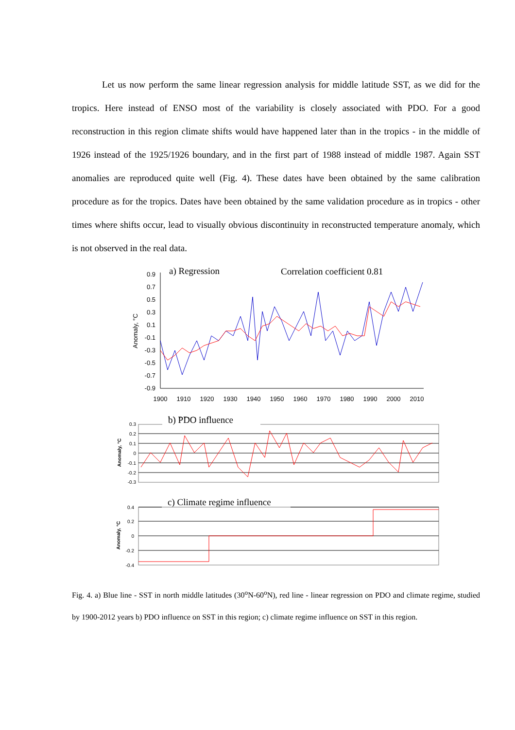Let us now perform the same linear regression analysis for middle latitude SST, as we did for the tropics. Here instead of ENSO most of the variability is closely associated with PDO. For a good reconstruction in this region climate shifts would have happened later than in the tropics - in the middle of 1926 instead of the 1925/1926 boundary, and in the first part of 1988 instead of middle 1987. Again SST anomalies are reproduced quite well (Fig. 4). These dates have been obtained by the same calibration procedure as for the tropics. Dates have been obtained by the same validation procedure as in tropics - other times where shifts occur, lead to visually obvious discontinuity in reconstructed temperature anomaly, which is not observed in the real data.
a) Regression
Correlation coefficient 0.81
0.9
0.7
0.5
0.3
0.1
-0.1
-0.3
-0.5
-0.7
-0.9
1900
1910
1920
1930
1940
1950
1960
1970
1980
1990
2000
2010
Anomaly, °C
b) PDO influence
b) PDO influence
0.3
0.2
0.1
0
-0.1
-0.2
-0.3
Anomaly, °C
c) Climate regime influence
0.4
0.2
0
-0.2
-0.4
Anomaly, °C
Fig. 4. a) Blue line - SST in north middle latitudes (30<sup>o</sup>N-60<sup>o</sup>N), red line - linear regression on PDO and climate regime, studied by 1900-2012 years b) PDO influence on SST in this region; c) climate regime influence on SST in this region.